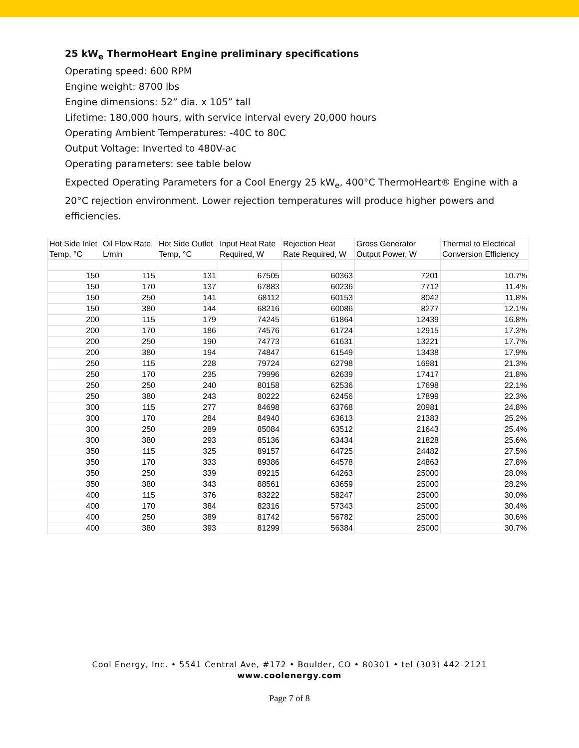25 kW<sub>e</sub> ThermoHeart Engine preliminary specifications
Operating speed: 600 RPM
Engine weight: 8700 lbs
Engine dimensions: 52” dia. x 105” tall
Lifetime: 180,000 hours, with service interval every 20,000 hours
Operating Ambient Temperatures: -40C to 80C
Output Voltage: Inverted to 480V-ac
Operating parameters: see table below
Expected Operating Parameters for a Cool Energy 25 kW<sub>e</sub>, 400°C ThermoHeart® Engine with a 20°C rejection environment. Lower rejection temperatures will produce higher powers and efficiencies.
| Hot Side Inlet Temp, °C | Oil Flow Rate, L/min | Hot Side Outlet Temp, °C | Input Heat Rate Required, W | Rejection Heat Rate Required, W | Gross Generator Output Power, W | Thermal to Electrical Conversion Efficiency |
| --- | --- | --- | --- | --- | --- | --- |
| 150 | 115 | 131 | 67505 | 60363 | 7201 | 10.7% |
| 150 | 170 | 137 | 67883 | 60236 | 7712 | 11.4% |
| 150 | 250 | 141 | 68112 | 60153 | 8042 | 11.8% |
| 150 | 380 | 144 | 68216 | 60086 | 8277 | 12.1% |
| 200 | 115 | 179 | 74245 | 61864 | 12439 | 16.8% |
| 200 | 170 | 186 | 74576 | 61724 | 12915 | 17.3% |
| 200 | 250 | 190 | 74773 | 61631 | 13221 | 17.7% |
| 200 | 380 | 194 | 74847 | 61549 | 13438 | 17.9% |
| 250 | 115 | 228 | 79724 | 62798 | 16981 | 21.3% |
| 250 | 170 | 235 | 79996 | 62639 | 17417 | 21.8% |
| 250 | 250 | 240 | 80158 | 62536 | 17698 | 22.1% |
| 250 | 380 | 243 | 80222 | 62456 | 17899 | 22.3% |
| 300 | 115 | 277 | 84698 | 63768 | 20981 | 24.8% |
| 300 | 170 | 284 | 84940 | 63613 | 21383 | 25.2% |
| 300 | 250 | 289 | 85084 | 63512 | 21643 | 25.4% |
| 300 | 380 | 293 | 85136 | 63434 | 21828 | 25.6% |
| 350 | 115 | 325 | 89157 | 64725 | 24482 | 27.5% |
| 350 | 170 | 333 | 89386 | 64578 | 24863 | 27.8% |
| 350 | 250 | 339 | 89215 | 64263 | 25000 | 28.0% |
| 350 | 380 | 343 | 88561 | 63659 | 25000 | 28.2% |
| 400 | 115 | 376 | 83222 | 58247 | 25000 | 30.0% |
| 400 | 170 | 384 | 82316 | 57343 | 25000 | 30.4% |
| 400 | 250 | 389 | 81742 | 56782 | 25000 | 30.6% |
| 400 | 380 | 393 | 81299 | 56384 | 25000 | 30.7% |
Cool Energy, Inc. • 5541 Central Ave, #172 • Boulder, CO • 80301 • tel (303) 442–2121
www.coolenergy.com
Page 7 of 8